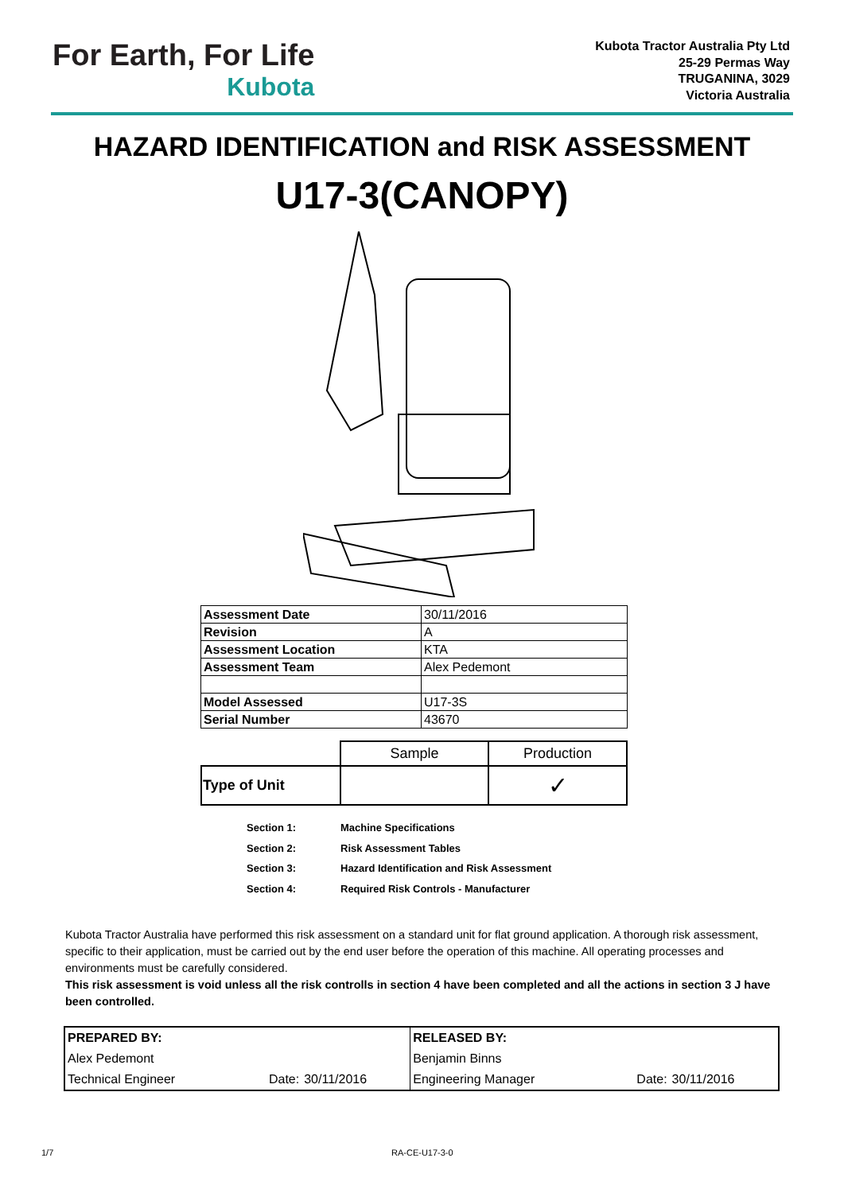For Earth, For Life
Kubota
Kubota Tractor Australia Pty Ltd
25-29 Permas Way
TRUGANINA, 3029
Victoria Australia
HAZARD IDENTIFICATION and RISK ASSESSMENT
U17-3(CANOPY)
| Assessment Date | 30/11/2016 |
| Revision | A |
| Assessment Location | KTA |
| Assessment Team | Alex Pedemont |
| Model Assessed | U17-3S |
| Serial Number | 43670 |
| | Sample | Production |
| Type of Unit | | ✓ |
Section 1: Machine Specifications
Section 2: Risk Assessment Tables
Section 3: Hazard Identification and Risk Assessment
Section 4: Required Risk Controls - Manufacturer
Kubota Tractor Australia have performed this risk assessment on a standard unit for flat ground application. A thorough risk assessment, specific to their application, must be carried out by the end user before the operation of this machine. All operating processes and environments must be carefully considered.
This risk assessment is void unless all the risk controlls in section 4 have been completed and all the actions in section 3 J have been controlled.
| PREPARED BY: | | | RELEASED BY: | | |
| Alex Pedemont | | | Benjamin Binns | | |
| Technical Engineer | Date: | 30/11/2016 | Engineering Manager | Date: | 30/11/2016 |
1/7 RA-CE-U17-3-0